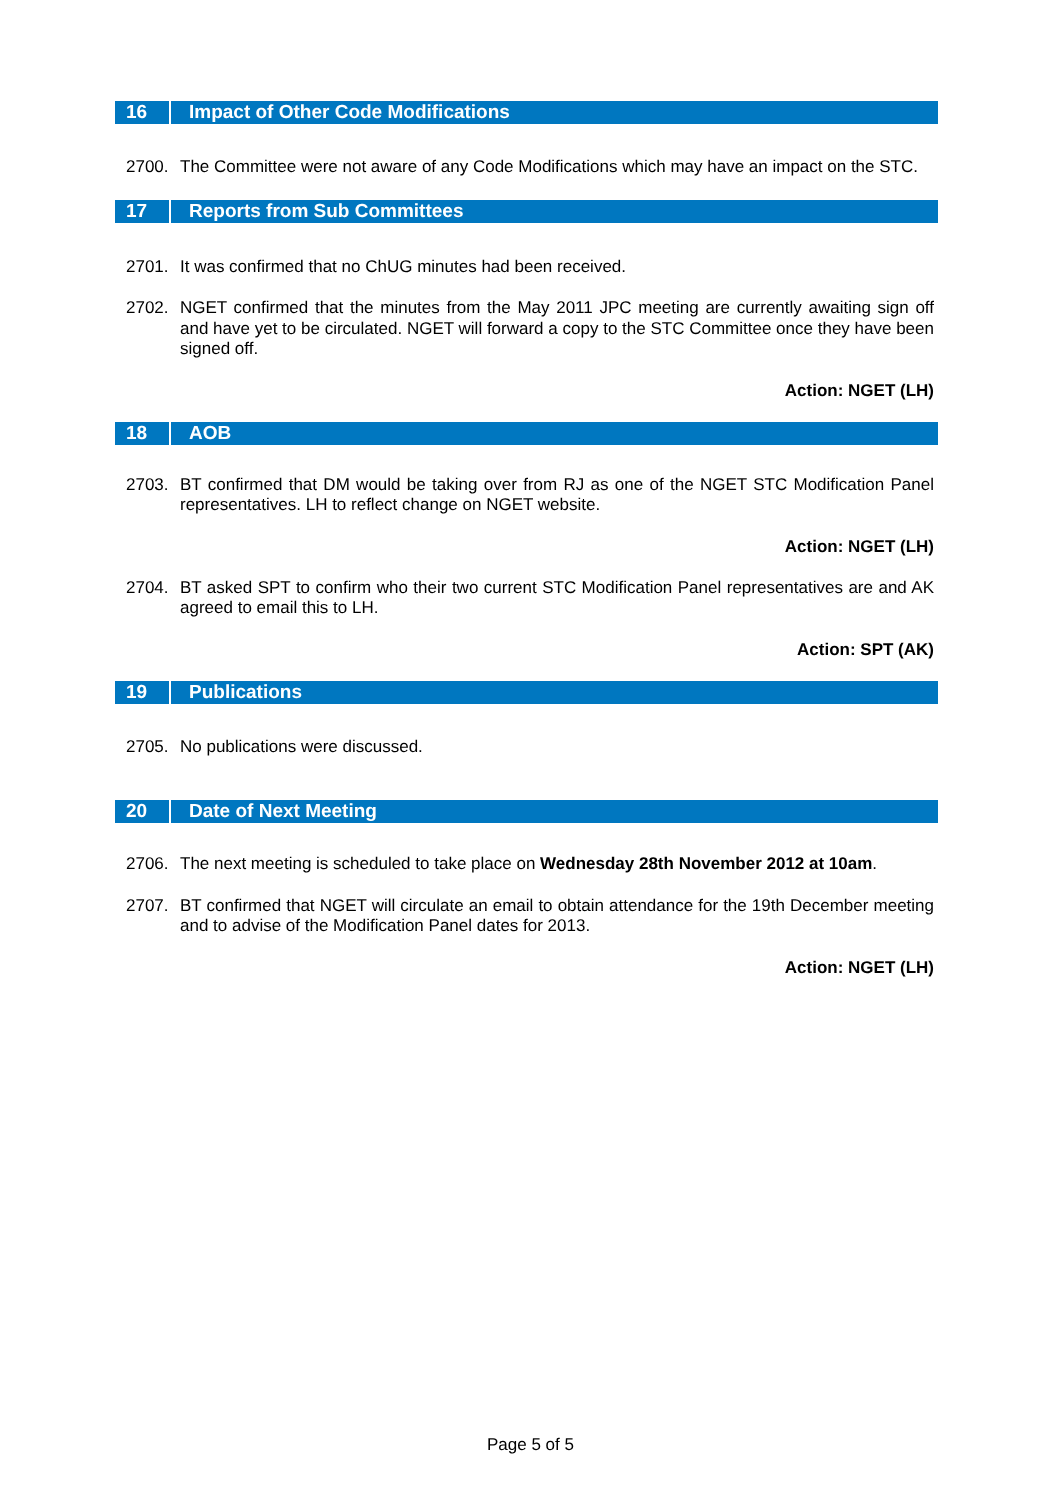16 Impact of Other Code Modifications
2700. The Committee were not aware of any Code Modifications which may have an impact on the STC.
17 Reports from Sub Committees
2701. It was confirmed that no ChUG minutes had been received.
2702. NGET confirmed that the minutes from the May 2011 JPC meeting are currently awaiting sign off and have yet to be circulated. NGET will forward a copy to the STC Committee once they have been signed off.
Action: NGET (LH)
18 AOB
2703. BT confirmed that DM would be taking over from RJ as one of the NGET STC Modification Panel representatives. LH to reflect change on NGET website.
Action: NGET (LH)
2704. BT asked SPT to confirm who their two current STC Modification Panel representatives are and AK agreed to email this to LH.
Action: SPT (AK)
19 Publications
2705. No publications were discussed.
20 Date of Next Meeting
2706. The next meeting is scheduled to take place on Wednesday 28th November 2012 at 10am.
2707. BT confirmed that NGET will circulate an email to obtain attendance for the 19th December meeting and to advise of the Modification Panel dates for 2013.
Action: NGET (LH)
Page 5 of 5